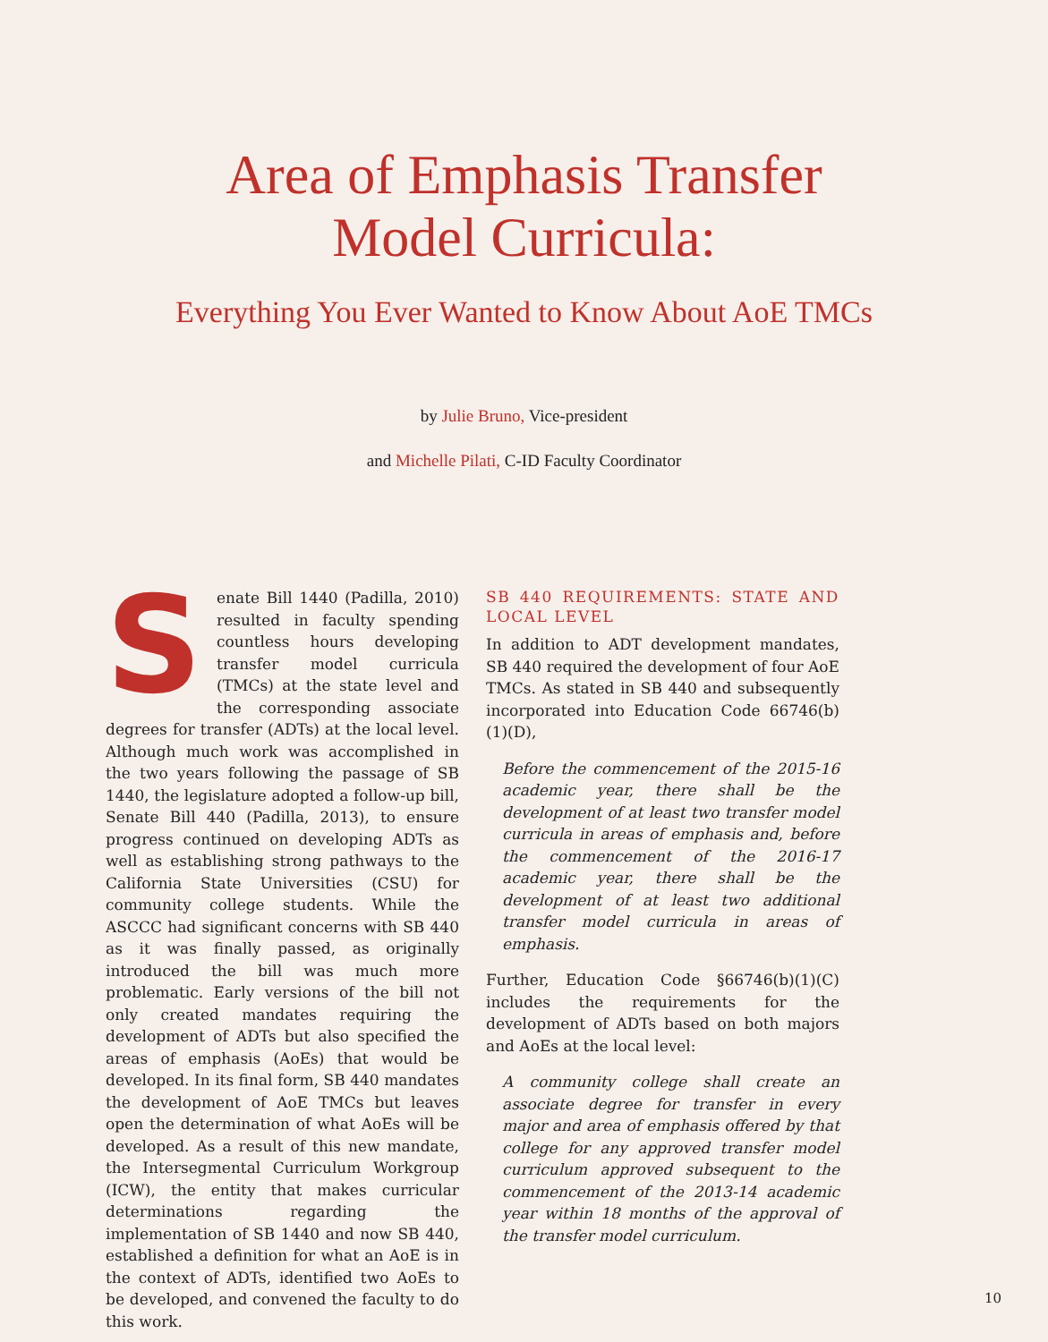Area of Emphasis Transfer
Model Curricula:
Everything You Ever Wanted to Know About AoE TMCs
by Julie Bruno, Vice-president
and Michelle Pilati, C-ID Faculty Coordinator
Senate Bill 1440 (Padilla, 2010) resulted in faculty spending countless hours developing transfer model curricula (TMCs) at the state level and the corresponding associate degrees for transfer (ADTs) at the local level. Although much work was accomplished in the two years following the passage of SB 1440, the legislature adopted a follow-up bill, Senate Bill 440 (Padilla, 2013), to ensure progress continued on developing ADTs as well as establishing strong pathways to the California State Universities (CSU) for community college students. While the ASCCC had significant concerns with SB 440 as it was finally passed, as originally introduced the bill was much more problematic. Early versions of the bill not only created mandates requiring the development of ADTs but also specified the areas of emphasis (AoEs) that would be developed. In its final form, SB 440 mandates the development of AoE TMCs but leaves open the determination of what AoEs will be developed. As a result of this new mandate, the Intersegmental Curriculum Workgroup (ICW), the entity that makes curricular determinations regarding the implementation of SB 1440 and now SB 440, established a definition for what an AoE is in the context of ADTs, identified two AoEs to be developed, and convened the faculty to do this work.
SB 440 REQUIREMENTS: STATE AND LOCAL LEVEL
In addition to ADT development mandates, SB 440 required the development of four AoE TMCs. As stated in SB 440 and subsequently incorporated into Education Code 66746(b)(1)(D),
Before the commencement of the 2015-16 academic year, there shall be the development of at least two transfer model curricula in areas of emphasis and, before the commencement of the 2016-17 academic year, there shall be the development of at least two additional transfer model curricula in areas of emphasis.
Further, Education Code §66746(b)(1)(C) includes the requirements for the development of ADTs based on both majors and AoEs at the local level:
A community college shall create an associate degree for transfer in every major and area of emphasis offered by that college for any approved transfer model curriculum approved subsequent to the commencement of the 2013-14 academic year within 18 months of the approval of the transfer model curriculum.
10